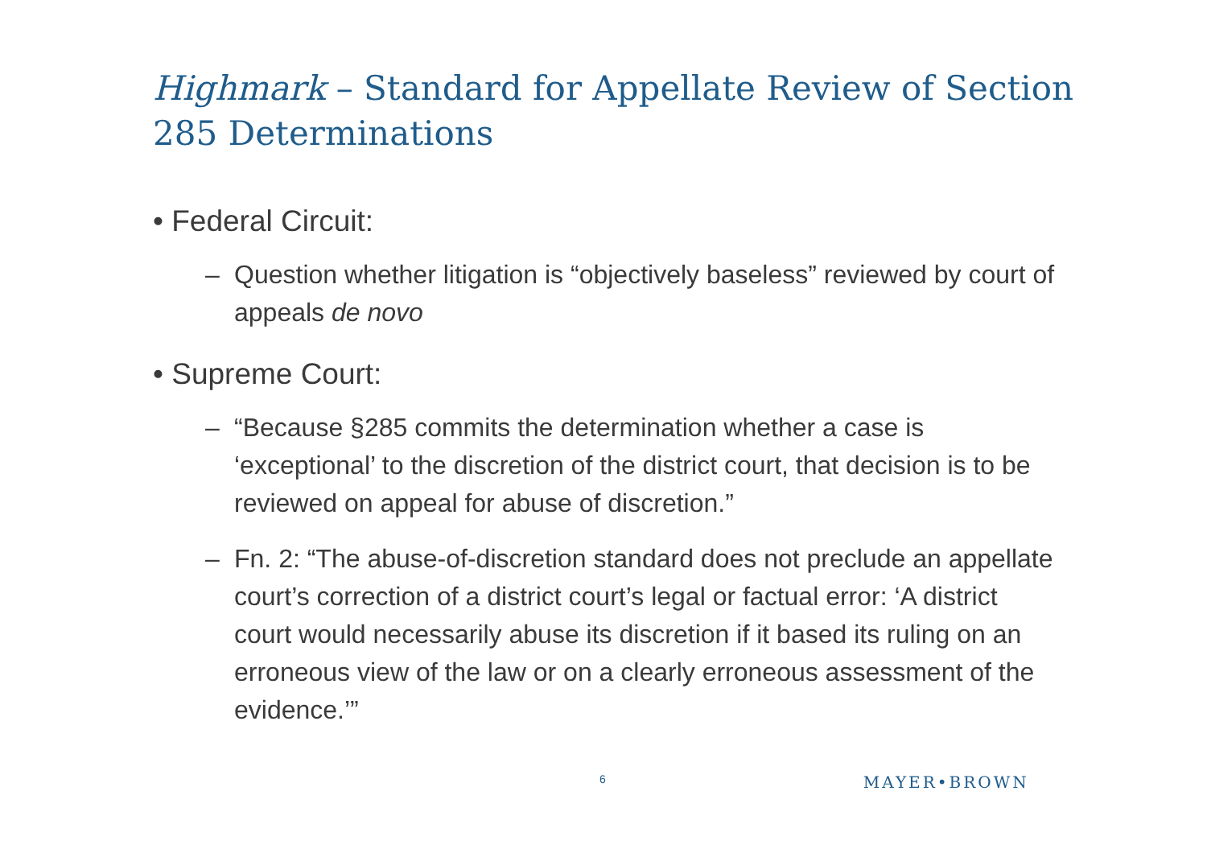Highmark – Standard for Appellate Review of Section 285 Determinations
• Federal Circuit:
– Question whether litigation is “objectively baseless” reviewed by court of appeals de novo
• Supreme Court:
– “Because §285 commits the determination whether a case is ‘exceptional’ to the discretion of the district court, that decision is to be reviewed on appeal for abuse of discretion.”
– Fn. 2: “The abuse-of-discretion standard does not preclude an appellate court’s correction of a district court’s legal or factual error: ‘A district court would necessarily abuse its discretion if it based its ruling on an erroneous view of the law or on a clearly erroneous assessment of the evidence.’”
6 MAYER•BROWN